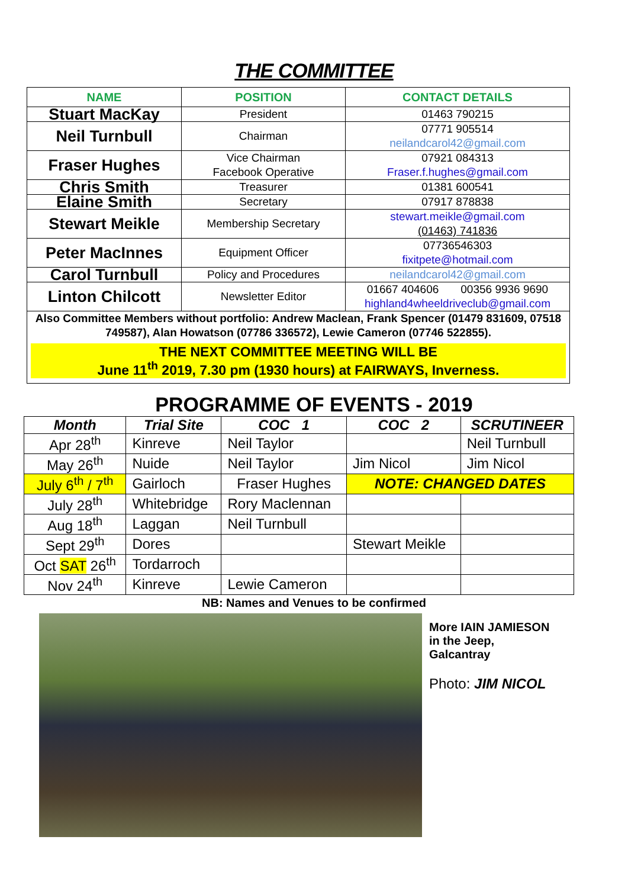THE COMMITTEE
| NAME | POSITION | CONTACT DETAILS |
| --- | --- | --- |
| Stuart MacKay | President | 01463 790215 |
| Neil Turnbull | Chairman | 07771 905514 neilandcarol42@gmail.com |
| Fraser Hughes | Vice Chairman Facebook Operative | 07921 084313 Fraser.f.hughes@gmail.com |
| Chris Smith | Treasurer | 01381 600541 |
| Elaine Smith | Secretary | 07917 878838 |
| Stewart Meikle | Membership Secretary | stewart.meikle@gmail.com (01463) 741836 |
| Peter MacInnes | Equipment Officer | 07736546303 fixitpete@hotmail.com |
| Carol Turnbull | Policy and Procedures | neilandcarol42@gmail.com |
| Linton Chilcott | Newsletter Editor | 01667 404606 00356 9936 9690 highland4wheeldriveclub@gmail.com |
| Also Committee Members without portfolio: Andrew Maclean, Frank Spencer (01479 831609, 07518 749587), Alan Howatson (07786 336572), Lewie Cameron (07746 522855). THE NEXT COMMITTEE MEETING WILL BE June 11<sup>th</sup> 2019, 7.30 pm (1930 hours) at FAIRWAYS, Inverness. | | |
PROGRAMME OF EVENTS - 2019
| Month | Trial Site | COC 1 | COC 2 | SCRUTINEER |
| --- | --- | --- | --- | --- |
| Apr 28<sup>th</sup> | Kinreve | Neil Taylor | | Neil Turnbull |
| May 26<sup>th</sup> | Nuide | Neil Taylor | Jim Nicol | Jim Nicol |
| July 6<sup>th</sup> / 7<sup>th</sup> | Gairloch | Fraser Hughes | NOTE: CHANGED DATES | |
| July 28<sup>th</sup> | Whitebridge | Rory Maclennan | | |
| Aug 18<sup>th</sup> | Laggan | Neil Turnbull | | |
| Sept 29<sup>th</sup> | Dores | | Stewart Meikle | |
| Oct SAT 26<sup>th</sup> | Tordarroch | | | |
| Nov 24<sup>th</sup> | Kinreve | Lewie Cameron | | |
NB: Names and Venues to be confirmed
More IAIN JAMIESON
in the Jeep,
Galcantray
Photo: JIM NICOL